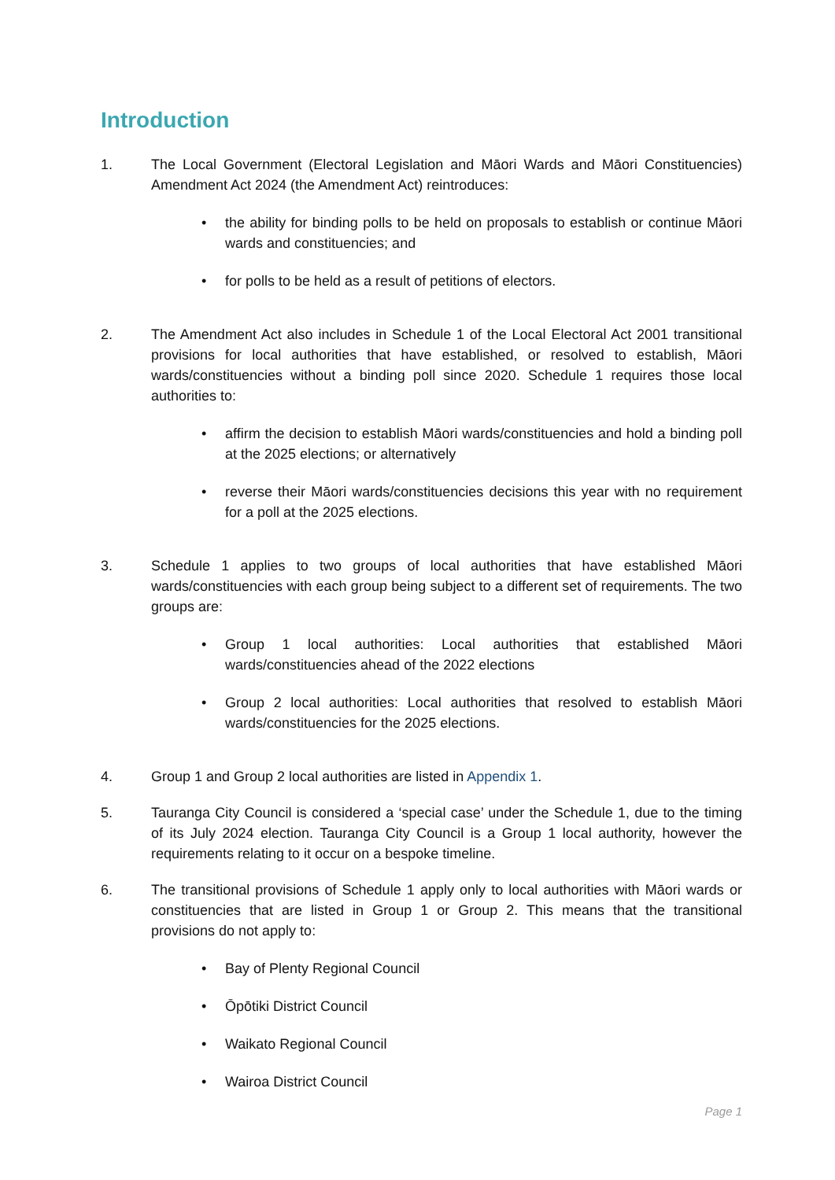Introduction
1. The Local Government (Electoral Legislation and Māori Wards and Māori Constituencies) Amendment Act 2024 (the Amendment Act) reintroduces:
• the ability for binding polls to be held on proposals to establish or continue Māori wards and constituencies; and
• for polls to be held as a result of petitions of electors.
2. The Amendment Act also includes in Schedule 1 of the Local Electoral Act 2001 transitional provisions for local authorities that have established, or resolved to establish, Māori wards/constituencies without a binding poll since 2020. Schedule 1 requires those local authorities to:
• affirm the decision to establish Māori wards/constituencies and hold a binding poll at the 2025 elections; or alternatively
• reverse their Māori wards/constituencies decisions this year with no requirement for a poll at the 2025 elections.
3. Schedule 1 applies to two groups of local authorities that have established Māori wards/constituencies with each group being subject to a different set of requirements. The two groups are:
• Group 1 local authorities: Local authorities that established Māori wards/constituencies ahead of the 2022 elections
• Group 2 local authorities: Local authorities that resolved to establish Māori wards/constituencies for the 2025 elections.
4. Group 1 and Group 2 local authorities are listed in Appendix 1.
5. Tauranga City Council is considered a ‘special case’ under the Schedule 1, due to the timing of its July 2024 election. Tauranga City Council is a Group 1 local authority, however the requirements relating to it occur on a bespoke timeline.
6. The transitional provisions of Schedule 1 apply only to local authorities with Māori wards or constituencies that are listed in Group 1 or Group 2. This means that the transitional provisions do not apply to:
• Bay of Plenty Regional Council
• Ōpōtiki District Council
• Waikato Regional Council
• Wairoa District Council
Page 1